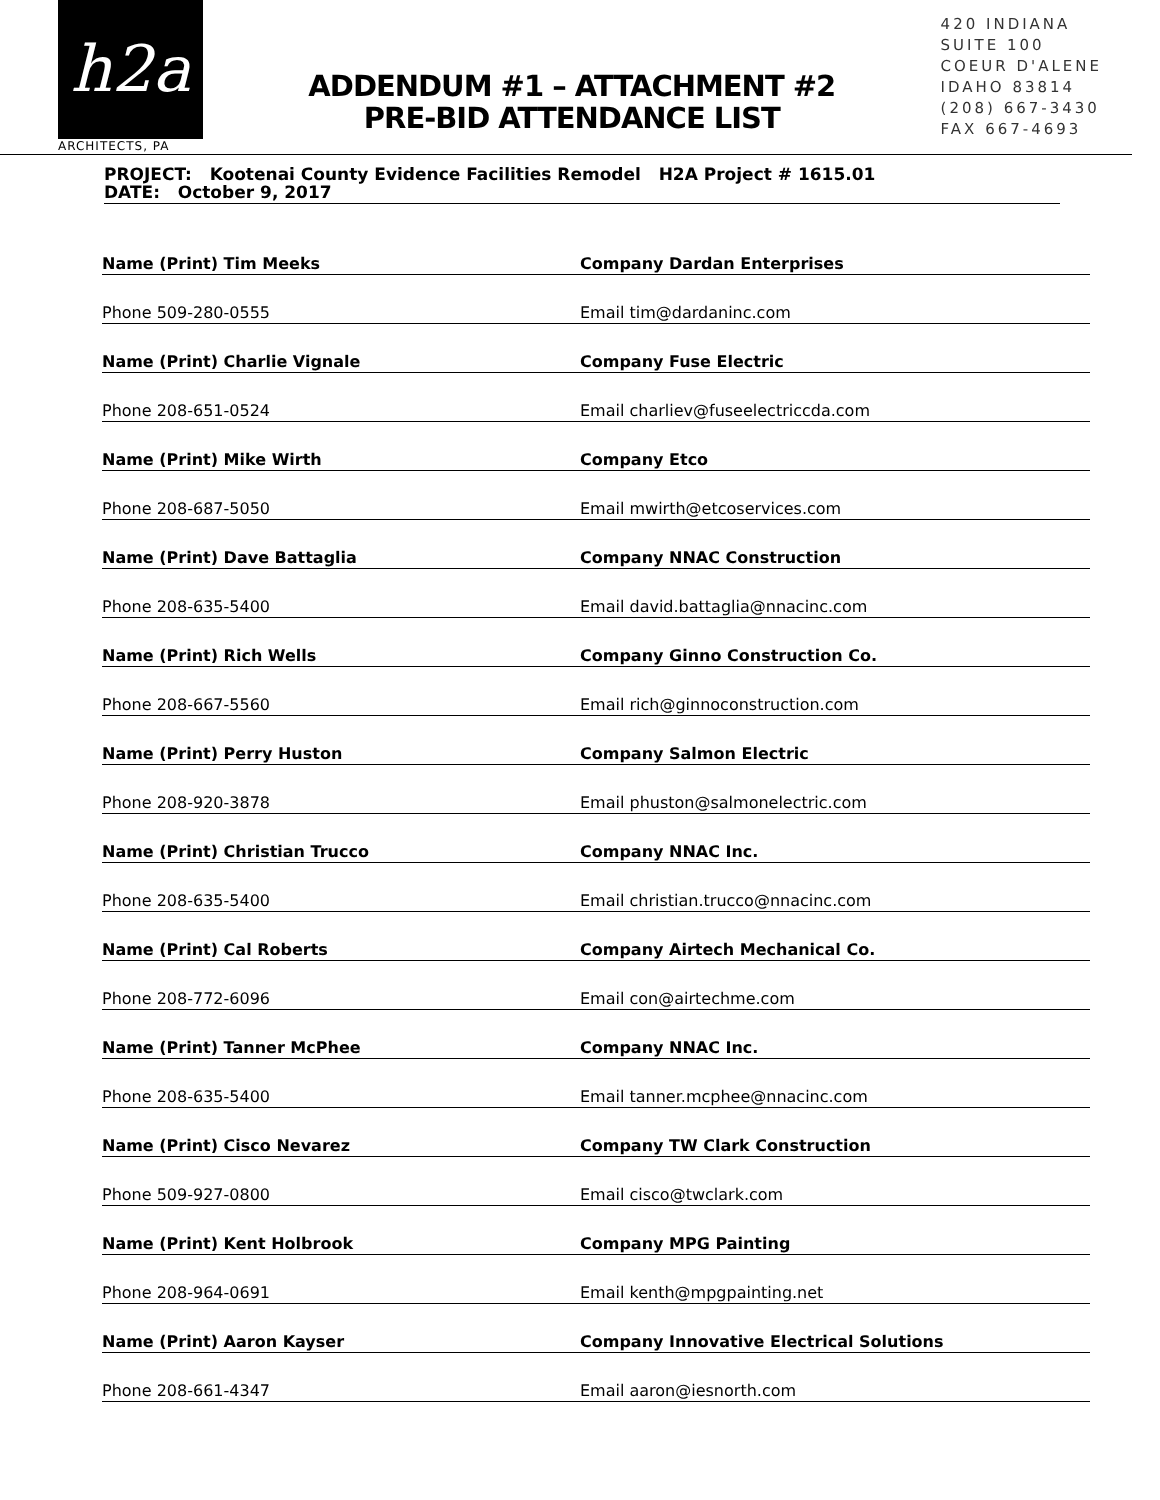h2a
ARCHITECTS, PA
ADDENDUM #1 – ATTACHMENT #2
PRE-BID ATTENDANCE LIST
420 INDIANA
SUITE 100
COEUR D'ALENE
IDAHO 83814
(208) 667-3430
FAX 667-4693
PROJECT: Kootenai County Evidence Facilities Remodel H2A Project # 1615.01
DATE: October 9, 2017
| Name (Print) Tim Meeks | Company Dardan Enterprises |
| Phone 509-280-0555 | Email tim@dardaninc.com |
| Name (Print) Charlie Vignale | Company Fuse Electric |
| Phone 208-651-0524 | Email charliev@fuseelectriccda.com |
| Name (Print) Mike Wirth | Company Etco |
| Phone 208-687-5050 | Email mwirth@etcoservices.com |
| Name (Print) Dave Battaglia | Company NNAC Construction |
| Phone 208-635-5400 | Email david.battaglia@nnacinc.com |
| Name (Print) Rich Wells | Company Ginno Construction Co. |
| Phone 208-667-5560 | Email rich@ginnoconstruction.com |
| Name (Print) Perry Huston | Company Salmon Electric |
| Phone 208-920-3878 | Email phuston@salmonelectric.com |
| Name (Print) Christian Trucco | Company NNAC Inc. |
| Phone 208-635-5400 | Email christian.trucco@nnacinc.com |
| Name (Print) Cal Roberts | Company Airtech Mechanical Co. |
| Phone 208-772-6096 | Email con@airtechme.com |
| Name (Print) Tanner McPhee | Company NNAC Inc. |
| Phone 208-635-5400 | Email tanner.mcphee@nnacinc.com |
| Name (Print) Cisco Nevarez | Company TW Clark Construction |
| Phone 509-927-0800 | Email cisco@twclark.com |
| Name (Print) Kent Holbrook | Company MPG Painting |
| Phone 208-964-0691 | Email kenth@mpgpainting.net |
| Name (Print) Aaron Kayser | Company Innovative Electrical Solutions |
| Phone 208-661-4347 | Email aaron@iesnorth.com |